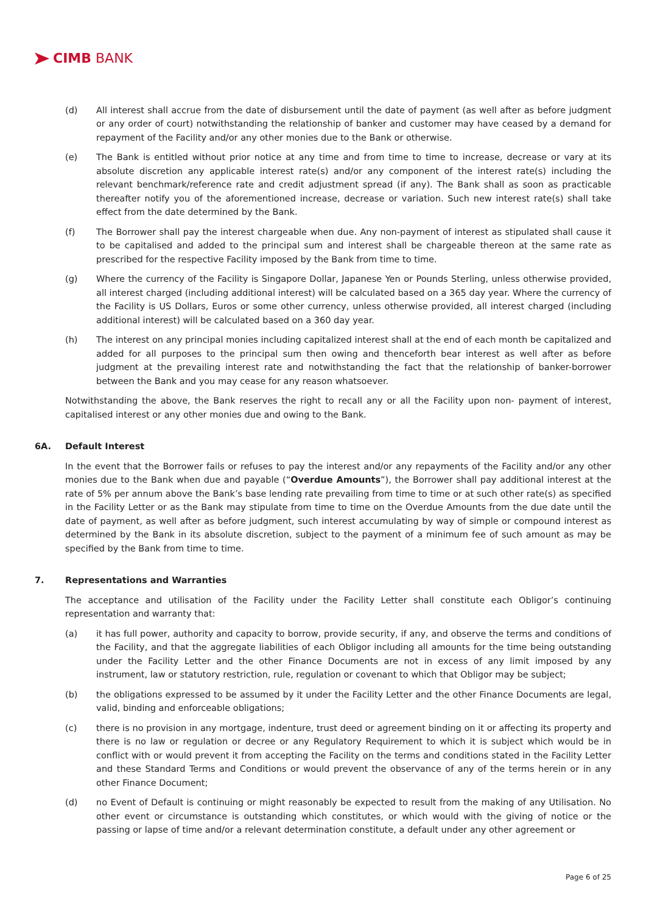CIMB BANK
(d) All interest shall accrue from the date of disbursement until the date of payment (as well after as before judgment or any order of court) notwithstanding the relationship of banker and customer may have ceased by a demand for repayment of the Facility and/or any other monies due to the Bank or otherwise.
(e) The Bank is entitled without prior notice at any time and from time to time to increase, decrease or vary at its absolute discretion any applicable interest rate(s) and/or any component of the interest rate(s) including the relevant benchmark/reference rate and credit adjustment spread (if any). The Bank shall as soon as practicable thereafter notify you of the aforementioned increase, decrease or variation. Such new interest rate(s) shall take effect from the date determined by the Bank.
(f) The Borrower shall pay the interest chargeable when due. Any non-payment of interest as stipulated shall cause it to be capitalised and added to the principal sum and interest shall be chargeable thereon at the same rate as prescribed for the respective Facility imposed by the Bank from time to time.
(g) Where the currency of the Facility is Singapore Dollar, Japanese Yen or Pounds Sterling, unless otherwise provided, all interest charged (including additional interest) will be calculated based on a 365 day year. Where the currency of the Facility is US Dollars, Euros or some other currency, unless otherwise provided, all interest charged (including additional interest) will be calculated based on a 360 day year.
(h) The interest on any principal monies including capitalized interest shall at the end of each month be capitalized and added for all purposes to the principal sum then owing and thenceforth bear interest as well after as before judgment at the prevailing interest rate and notwithstanding the fact that the relationship of banker-borrower between the Bank and you may cease for any reason whatsoever.
Notwithstanding the above, the Bank reserves the right to recall any or all the Facility upon non- payment of interest, capitalised interest or any other monies due and owing to the Bank.
6A. Default Interest
In the event that the Borrower fails or refuses to pay the interest and/or any repayments of the Facility and/or any other monies due to the Bank when due and payable (“Overdue Amounts”), the Borrower shall pay additional interest at the rate of 5% per annum above the Bank’s base lending rate prevailing from time to time or at such other rate(s) as specified in the Facility Letter or as the Bank may stipulate from time to time on the Overdue Amounts from the due date until the date of payment, as well after as before judgment, such interest accumulating by way of simple or compound interest as determined by the Bank in its absolute discretion, subject to the payment of a minimum fee of such amount as may be specified by the Bank from time to time.
7. Representations and Warranties
The acceptance and utilisation of the Facility under the Facility Letter shall constitute each Obligor’s continuing representation and warranty that:
(a) it has full power, authority and capacity to borrow, provide security, if any, and observe the terms and conditions of the Facility, and that the aggregate liabilities of each Obligor including all amounts for the time being outstanding under the Facility Letter and the other Finance Documents are not in excess of any limit imposed by any instrument, law or statutory restriction, rule, regulation or covenant to which that Obligor may be subject;
(b) the obligations expressed to be assumed by it under the Facility Letter and the other Finance Documents are legal, valid, binding and enforceable obligations;
(c) there is no provision in any mortgage, indenture, trust deed or agreement binding on it or affecting its property and there is no law or regulation or decree or any Regulatory Requirement to which it is subject which would be in conflict with or would prevent it from accepting the Facility on the terms and conditions stated in the Facility Letter and these Standard Terms and Conditions or would prevent the observance of any of the terms herein or in any other Finance Document;
(d) no Event of Default is continuing or might reasonably be expected to result from the making of any Utilisation. No other event or circumstance is outstanding which constitutes, or which would with the giving of notice or the passing or lapse of time and/or a relevant determination constitute, a default under any other agreement or
Page 6 of 25